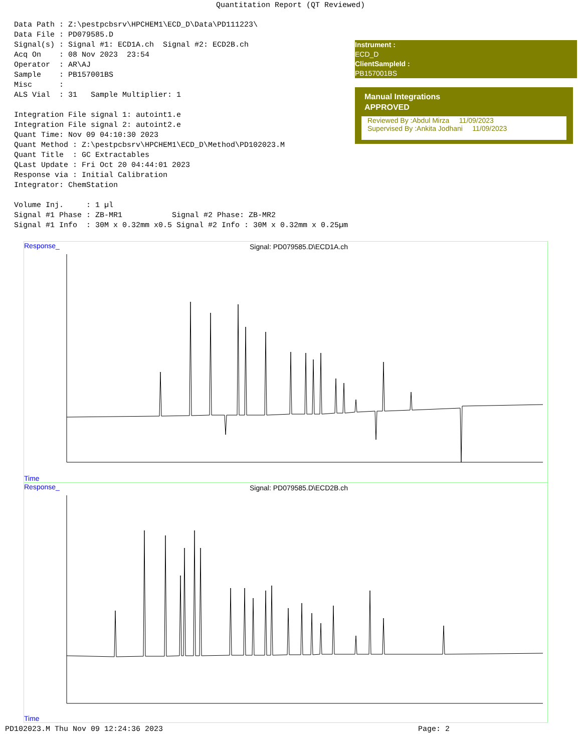Quantitation Report (QT Reviewed)
Data Path : Z:\pestpcbsrv\HPCHEM1\ECD_D\Data\PD111223\ Data File : PD079585.D Signal(s) : Signal #1: ECD1A.ch Signal #2: ECD2B.ch Acq On : 08 Nov 2023 23:54 Operator : AR\AJ Sample : PB157001BS Misc : ALS Vial : 31 Sample Multiplier: 1 Integration File signal 1: autoint1.e Integration File signal 2: autoint2.e Quant Time: Nov 09 04:10:30 2023 Quant Method : Z:\pestpcbsrv\HPCHEM1\ECD_D\Method\PD102023.M Quant Title : GC Extractables QLast Update : Fri Oct 20 04:44:01 2023 Response via : Initial Calibration Integrator: ChemStation Volume Inj. : 1 µl Signal #1 Phase : ZB-MR1 Signal #2 Phase: ZB-MR2 Signal #1 Info : 30M x 0.32mm x0.5 Signal #2 Info : 30M x 0.32mm x 0.25µm
Instrument :
ECD_D
ClientSampleId :
PB157001BS
Manual Integrations
APPROVED
Reviewed By :Abdul Mirza 11/09/2023
Supervised By :Ankita Jodhani 11/09/2023
Response_
Signal: PD079585.D\ECD1A.ch
Time
Response_
Signal: PD079585.D\ECD2B.ch
Time
PD102023.M Thu Nov 09 12:24:36 2023 Page: 2